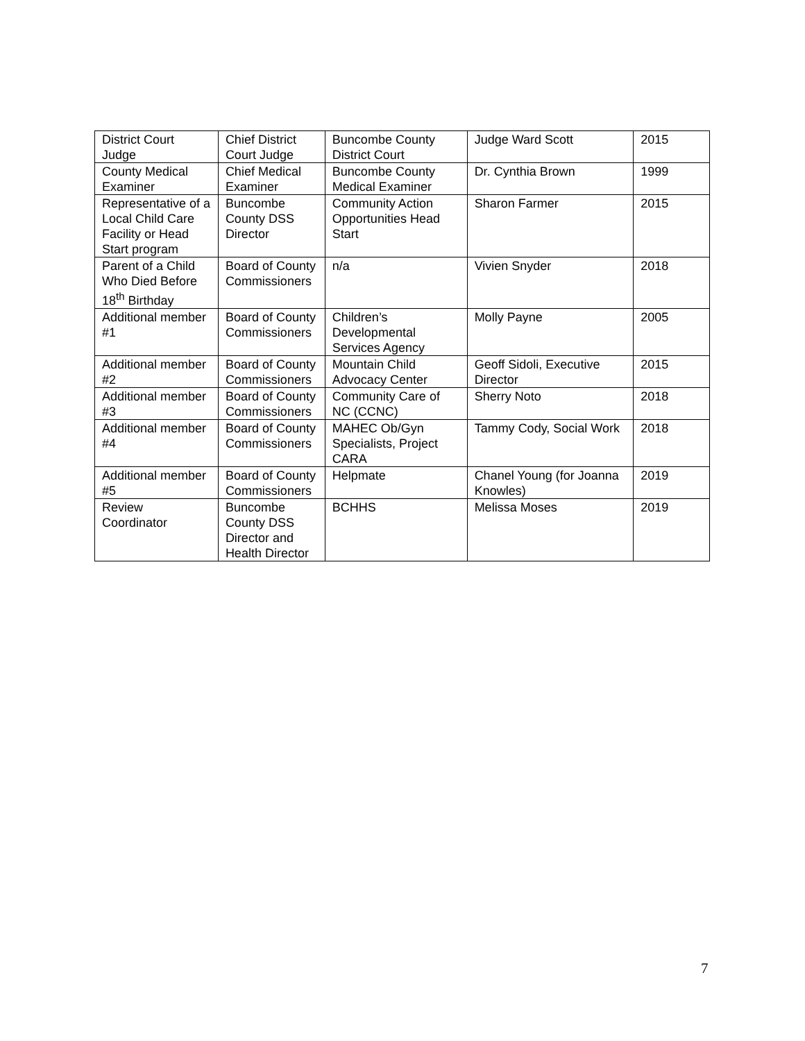| District Court Judge | Chief District Court Judge | Buncombe County District Court | Judge Ward Scott | 2015 |
| County Medical Examiner | Chief Medical Examiner | Buncombe County Medical Examiner | Dr. Cynthia Brown | 1999 |
| Representative of a Local Child Care Facility or Head Start program | Buncombe County DSS Director | Community Action Opportunities Head Start | Sharon Farmer | 2015 |
| Parent of a Child Who Died Before 18<sup>th</sup> Birthday | Board of County Commissioners | n/a | Vivien Snyder | 2018 |
| Additional member #1 | Board of County Commissioners | Children’s Developmental Services Agency | Molly Payne | 2005 |
| Additional member #2 | Board of County Commissioners | Mountain Child Advocacy Center | Geoff Sidoli, Executive Director | 2015 |
| Additional member #3 | Board of County Commissioners | Community Care of NC (CCNC) | Sherry Noto | 2018 |
| Additional member #4 | Board of County Commissioners | MAHEC Ob/Gyn Specialists, Project CARA | Tammy Cody, Social Work | 2018 |
| Additional member #5 | Board of County Commissioners | Helpmate | Chanel Young (for Joanna Knowles) | 2019 |
| Review Coordinator | Buncombe County DSS Director and Health Director | BCHHS | Melissa Moses | 2019 |
7